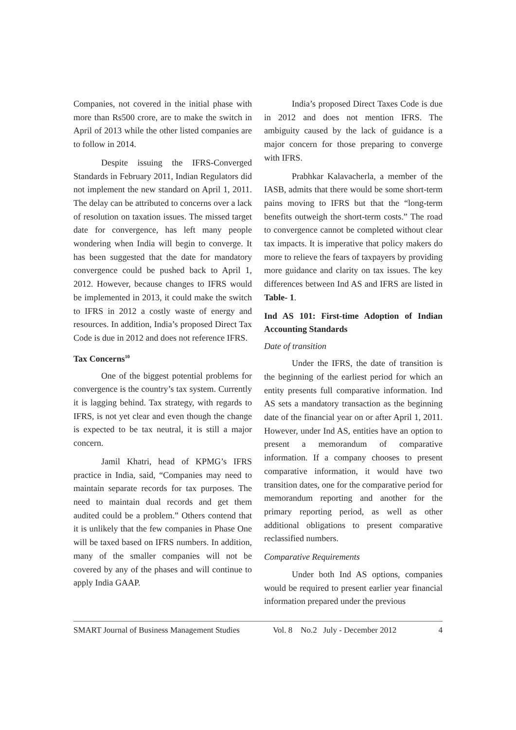Companies, not covered in the initial phase with more than Rs500 crore, are to make the switch in April of 2013 while the other listed companies are to follow in 2014.
Despite issuing the IFRS-Converged Standards in February 2011, Indian Regulators did not implement the new standard on April 1, 2011. The delay can be attributed to concerns over a lack of resolution on taxation issues. The missed target date for convergence, has left many people wondering when India will begin to converge. It has been suggested that the date for mandatory convergence could be pushed back to April 1, 2012. However, because changes to IFRS would be implemented in 2013, it could make the switch to IFRS in 2012 a costly waste of energy and resources. In addition, India’s proposed Direct Tax Code is due in 2012 and does not reference IFRS.
Tax Concerns<sup>10</sup>
One of the biggest potential problems for convergence is the country’s tax system. Currently it is lagging behind. Tax strategy, with regards to IFRS, is not yet clear and even though the change is expected to be tax neutral, it is still a major concern.
Jamil Khatri, head of KPMG’s IFRS practice in India, said, “Companies may need to maintain separate records for tax purposes. The need to maintain dual records and get them audited could be a problem.” Others contend that it is unlikely that the few companies in Phase One will be taxed based on IFRS numbers. In addition, many of the smaller companies will not be covered by any of the phases and will continue to apply India GAAP.
India’s proposed Direct Taxes Code is due in 2012 and does not mention IFRS. The ambiguity caused by the lack of guidance is a major concern for those preparing to converge with IFRS.
Prabhkar Kalavacherla, a member of the IASB, admits that there would be some short-term pains moving to IFRS but that the “long-term benefits outweigh the short-term costs.” The road to convergence cannot be completed without clear tax impacts. It is imperative that policy makers do more to relieve the fears of taxpayers by providing more guidance and clarity on tax issues. The key differences between Ind AS and IFRS are listed in Table- 1.
Ind AS 101: First-time Adoption of Indian Accounting Standards
Date of transition
Under the IFRS, the date of transition is the beginning of the earliest period for which an entity presents full comparative information. Ind AS sets a mandatory transaction as the beginning date of the financial year on or after April 1, 2011. However, under Ind AS, entities have an option to present a memorandum of comparative information. If a company chooses to present comparative information, it would have two transition dates, one for the comparative period for memorandum reporting and another for the primary reporting period, as well as other additional obligations to present comparative reclassified numbers.
Comparative Requirements
Under both Ind AS options, companies would be required to present earlier year financial information prepared under the previous
SMART Journal of Business Management Studies Vol. 8 No.2 July - December 2012 4